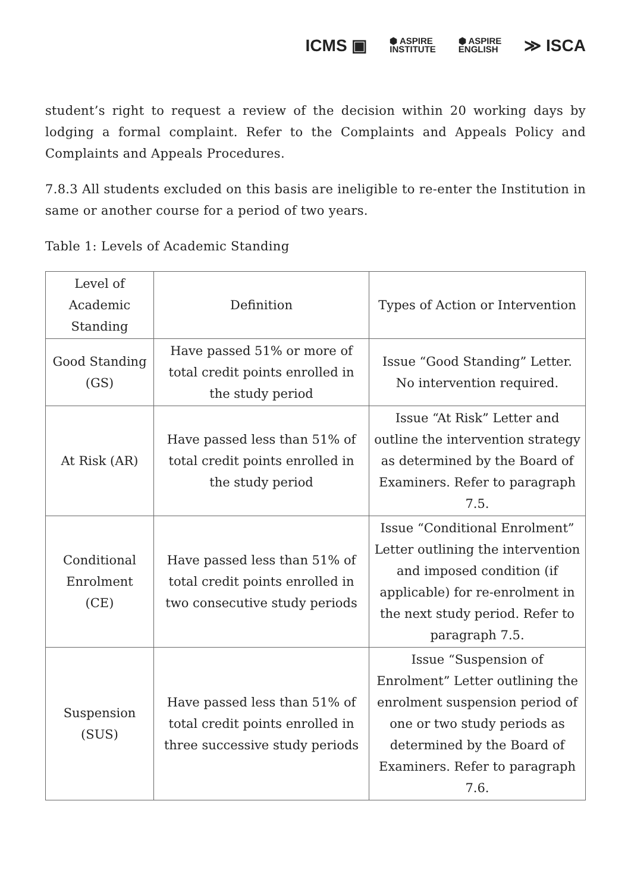ICMS ▣ ⬢ ASPIRE
INSTITUTE ⬢ ASPIRE
ENGLISH ≫ ISCA
student’s right to request a review of the decision within 20 working days by lodging a formal complaint. Refer to the Complaints and Appeals Policy and Complaints and Appeals Procedures.
7.8.3 All students excluded on this basis are ineligible to re-enter the Institution in same or another course for a period of two years.
Table 1: Levels of Academic Standing
| Level of Academic Standing | Definition | Types of Action or Intervention |
| --- | --- | --- |
| Good Standing (GS) | Have passed 51% or more of total credit points enrolled in the study period | Issue “Good Standing” Letter. No intervention required. |
| At Risk (AR) | Have passed less than 51% of total credit points enrolled in the study period | Issue “At Risk” Letter and outline the intervention strategy as determined by the Board of Examiners. Refer to paragraph 7.5. |
| Conditional Enrolment (CE) | Have passed less than 51% of total credit points enrolled in two consecutive study periods | Issue “Conditional Enrolment” Letter outlining the intervention and imposed condition (if applicable) for re-enrolment in the next study period. Refer to paragraph 7.5. |
| Suspension (SUS) | Have passed less than 51% of total credit points enrolled in three successive study periods | Issue “Suspension of Enrolment” Letter outlining the enrolment suspension period of one or two study periods as determined by the Board of Examiners. Refer to paragraph 7.6. |